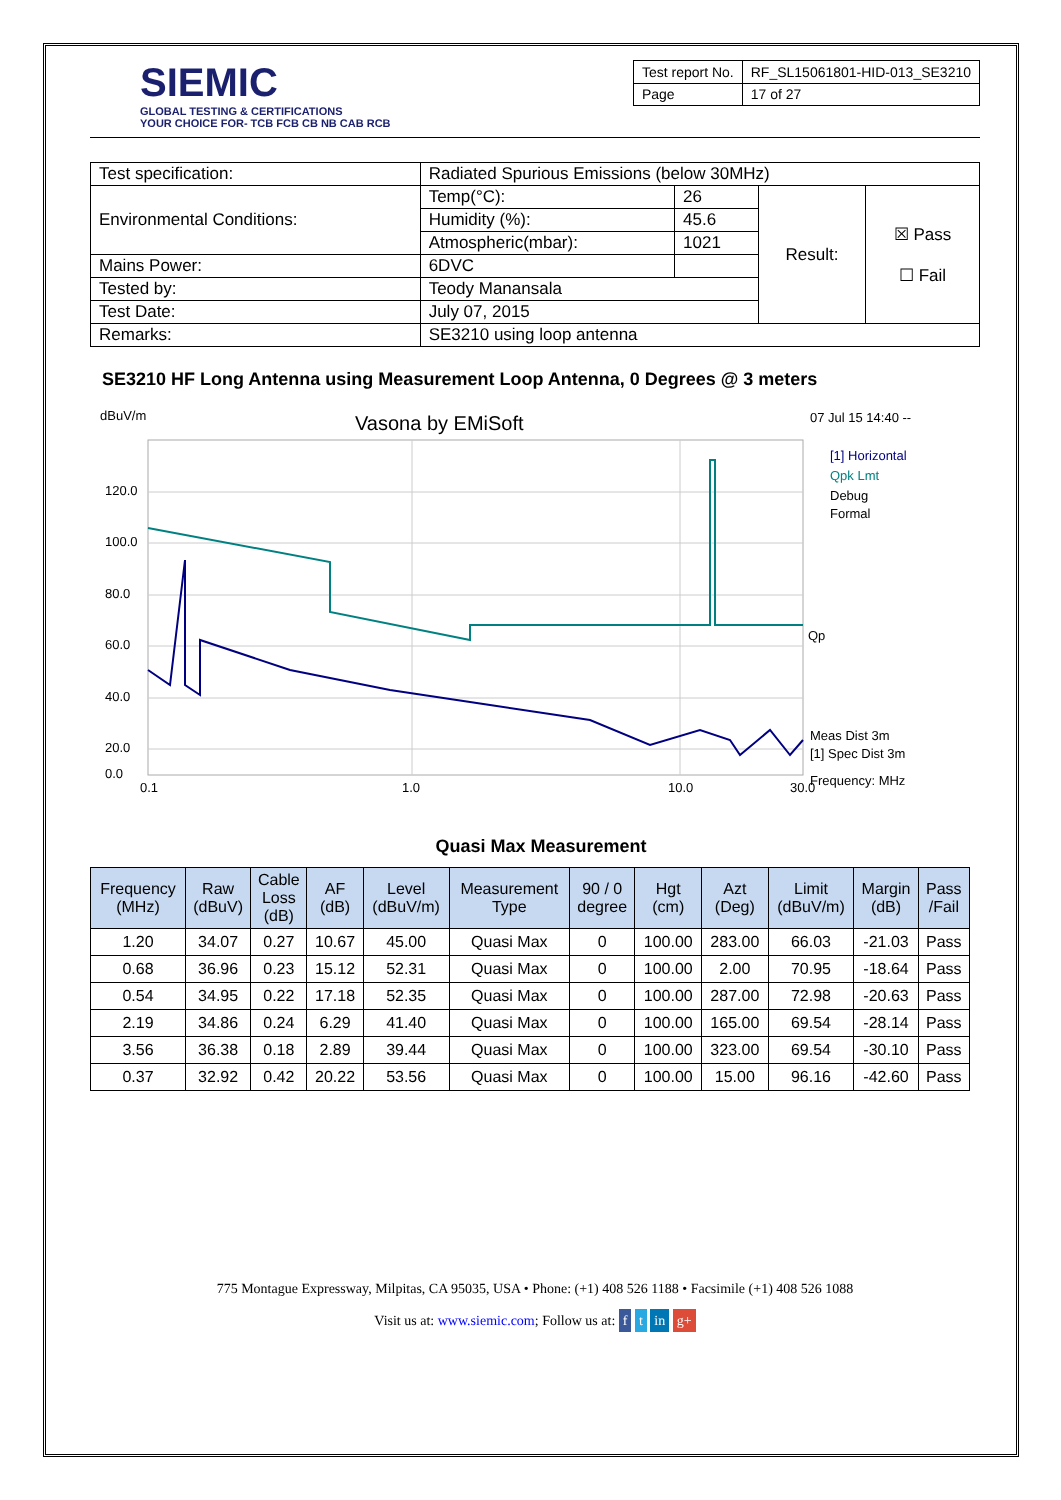SIEMIC
GLOBAL TESTING & CERTIFICATIONS
YOUR CHOICE FOR- TCB FCB CB NB CAB RCB
| Test report No. | RF_SL15061801-HID-013_SE3210 |
| Page | 17 of 27 |
| Test specification: | Radiated Spurious Emissions (below 30MHz) | | | |
| Environmental Conditions: | Temp(°C): | 26 | Result: | ☒ Pass ☐ Fail |
| | Humidity (%): | 45.6 | | |
| | Atmospheric(mbar): | 1021 | | |
| Mains Power: | 6DVC | | | |
| Tested by: | Teody Manansala | | | |
| Test Date: | July 07, 2015 | | | |
| Remarks: | SE3210 using loop antenna | | | |
SE3210 HF Long Antenna using Measurement Loop Antenna, 0 Degrees @ 3 meters
dBuV/m
Vasona by EMiSoft
07 Jul 15 14:40 --
120.0
100.0
80.0
60.0
40.0
20.0
0.0
0.1
1.0
10.0
30.0
[1] Horizontal
Qpk Lmt
Debug
Formal
Qp
Meas Dist 3m
[1] Spec Dist 3m
Frequency: MHz
Quasi Max Measurement
| Frequency (MHz) | Raw (dBuV) | Cable Loss (dB) | AF (dB) | Level (dBuV/m) | Measurement Type | 90 / 0 degree | Hgt (cm) | Azt (Deg) | Limit (dBuV/m) | Margin (dB) | Pass /Fail |
| --- | --- | --- | --- | --- | --- | --- | --- | --- | --- | --- | --- |
| 1.20 | 34.07 | 0.27 | 10.67 | 45.00 | Quasi Max | 0 | 100.00 | 283.00 | 66.03 | -21.03 | Pass |
| 0.68 | 36.96 | 0.23 | 15.12 | 52.31 | Quasi Max | 0 | 100.00 | 2.00 | 70.95 | -18.64 | Pass |
| 0.54 | 34.95 | 0.22 | 17.18 | 52.35 | Quasi Max | 0 | 100.00 | 287.00 | 72.98 | -20.63 | Pass |
| 2.19 | 34.86 | 0.24 | 6.29 | 41.40 | Quasi Max | 0 | 100.00 | 165.00 | 69.54 | -28.14 | Pass |
| 3.56 | 36.38 | 0.18 | 2.89 | 39.44 | Quasi Max | 0 | 100.00 | 323.00 | 69.54 | -30.10 | Pass |
| 0.37 | 32.92 | 0.42 | 20.22 | 53.56 | Quasi Max | 0 | 100.00 | 15.00 | 96.16 | -42.60 | Pass |
775 Montague Expressway, Milpitas, CA 95035, USA • Phone: (+1) 408 526 1188 • Facsimile (+1) 408 526 1088
Visit us at: www.siemic.com; Follow us at: f t in g+